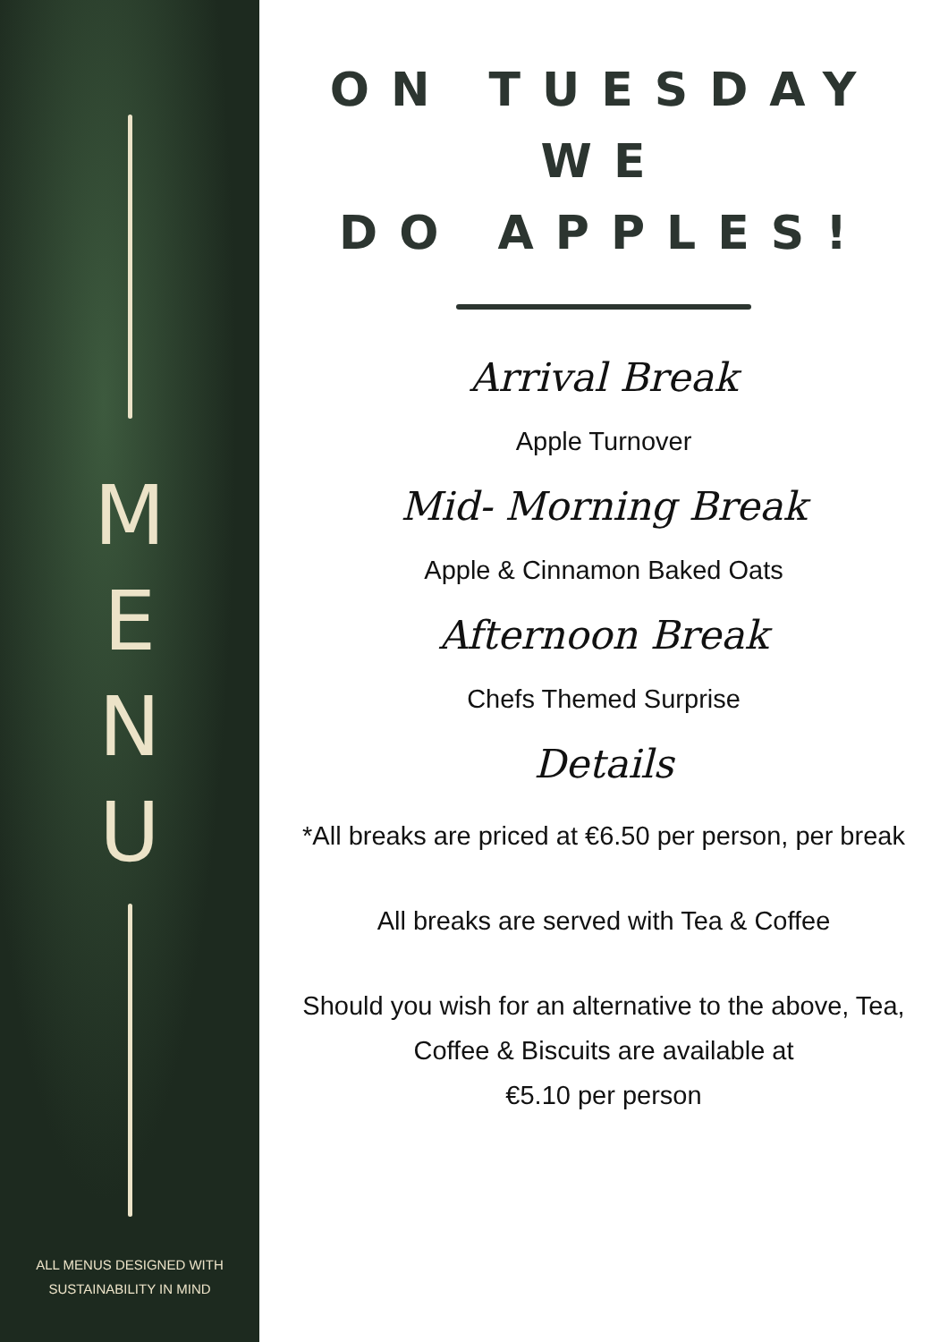M
E
N
U
ALL MENUS DESIGNED WITH
SUSTAINABILITY IN MIND
ON TUESDAY WE
DO APPLES!
Arrival Break
Apple Turnover
Mid- Morning Break
Apple & Cinnamon Baked Oats
Afternoon Break
Chefs Themed Surprise
Details
*All breaks are priced at €6.50 per person, per break
All breaks are served with Tea & Coffee
Should you wish for an alternative to the above, Tea, Coffee & Biscuits are available at
€5.10 per person